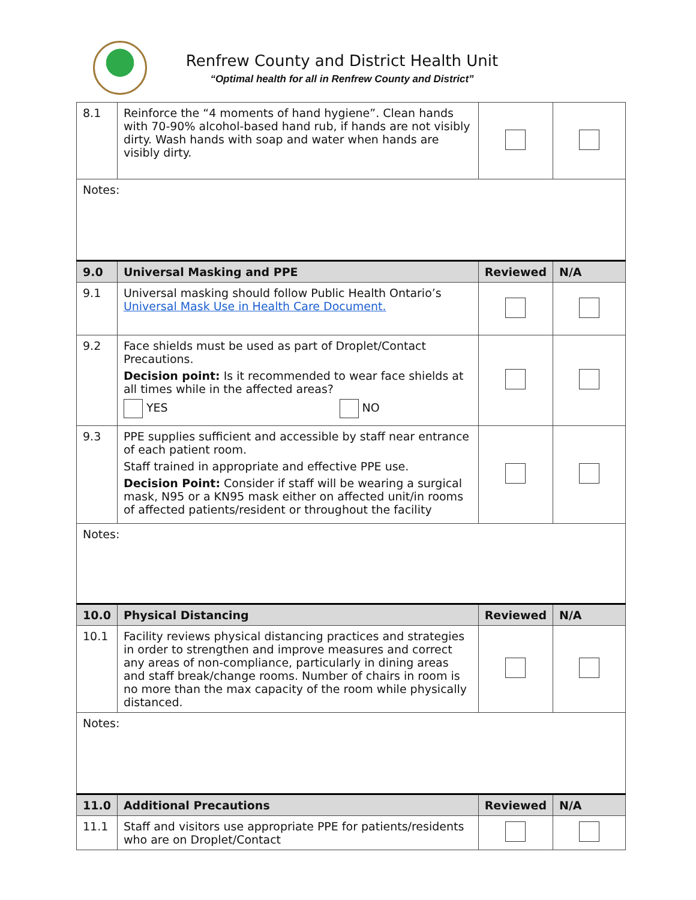Renfrew County and District Health Unit
“Optimal health for all in Renfrew County and District”
| 8.1 | Reinforce the “4 moments of hand hygiene”. Clean hands with 70-90% alcohol-based hand rub, if hands are not visibly dirty. Wash hands with soap and water when hands are visibly dirty. | | |
| Notes: | | | |
| 9.0 | Universal Masking and PPE | Reviewed | N/A |
| 9.1 | Universal masking should follow Public Health Ontario’s Universal Mask Use in Health Care Document. | | |
| 9.2 | Face shields must be used as part of Droplet/Contact Precautions. Decision point: Is it recommended to wear face shields at all times while in the affected areas? YES NO | | |
| 9.3 | PPE supplies sufficient and accessible by staff near entrance of each patient room. Staff trained in appropriate and effective PPE use. Decision Point: Consider if staff will be wearing a surgical mask, N95 or a KN95 mask either on affected unit/in rooms of affected patients/resident or throughout the facility | | |
| Notes: | | | |
| 10.0 | Physical Distancing | Reviewed | N/A |
| 10.1 | Facility reviews physical distancing practices and strategies in order to strengthen and improve measures and correct any areas of non-compliance, particularly in dining areas and staff break/change rooms. Number of chairs in room is no more than the max capacity of the room while physically distanced. | | |
| Notes: | | | |
| 11.0 | Additional Precautions | Reviewed | N/A |
| 11.1 | Staff and visitors use appropriate PPE for patients/residents who are on Droplet/Contact | | |